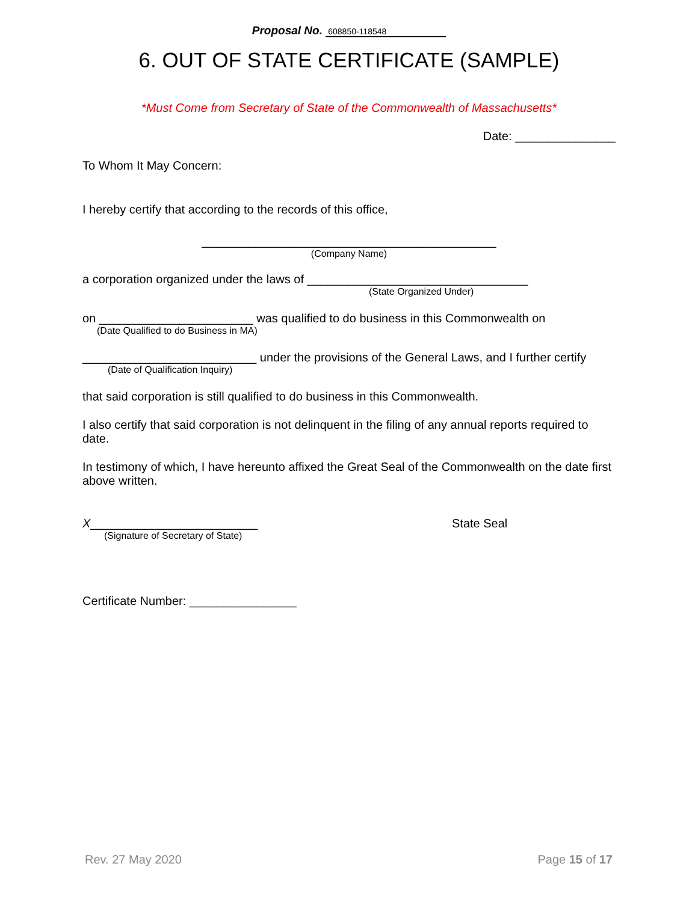Proposal No. 608850-118548
6. OUT OF STATE CERTIFICATE (SAMPLE)
*Must Come from Secretary of State of the Commonwealth of Massachusetts*
Date: _______________
To Whom It May Concern:
I hereby certify that according to the records of this office,
____________________________________________
(Company Name)
a corporation organized under the laws of _________________________________
(State Organized Under)
on _______________________ was qualified to do business in this Commonwealth on
(Date Qualified to do Business in MA)
__________________________ under the provisions of the General Laws, and I further certify
(Date of Qualification Inquiry)
that said corporation is still qualified to do business in this Commonwealth.
I also certify that said corporation is not delinquent in the filing of any annual reports required to date.
In testimony of which, I have hereunto affixed the Great Seal of the Commonwealth on the date first above written.
X_________________________
(Signature of Secretary of State)
State Seal
Certificate Number: ________________
Rev. 27 May 2020 Page 15 of 17